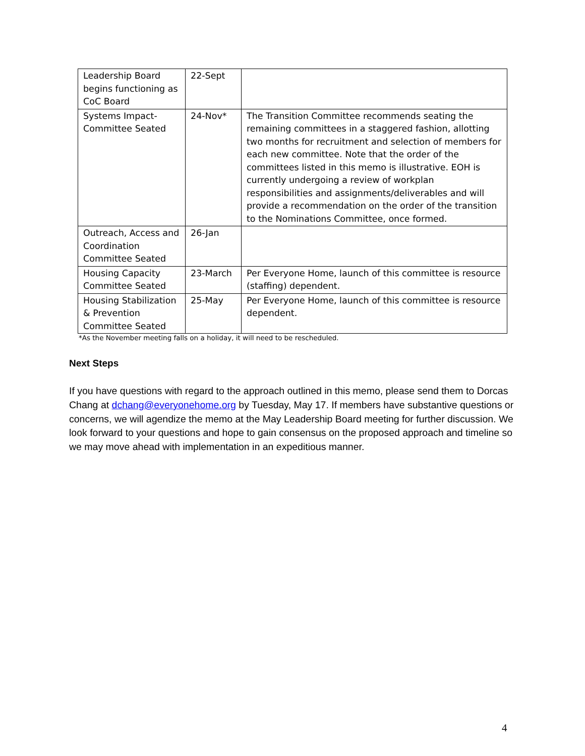| Leadership Board begins functioning as CoC Board | 22-Sept | |
| Systems Impact-Committee Seated | 24-Nov* | The Transition Committee recommends seating the remaining committees in a staggered fashion, allotting two months for recruitment and selection of members for each new committee. Note that the order of the committees listed in this memo is illustrative. EOH is currently undergoing a review of workplan responsibilities and assignments/deliverables and will provide a recommendation on the order of the transition to the Nominations Committee, once formed. |
| Outreach, Access and Coordination Committee Seated | 26-Jan | |
| Housing Capacity Committee Seated | 23-March | Per Everyone Home, launch of this committee is resource (staffing) dependent. |
| Housing Stabilization & Prevention Committee Seated | 25-May | Per Everyone Home, launch of this committee is resource dependent. |
*As the November meeting falls on a holiday, it will need to be rescheduled.
Next Steps
If you have questions with regard to the approach outlined in this memo, please send them to Dorcas Chang at dchang@everyonehome.org by Tuesday, May 17. If members have substantive questions or concerns, we will agendize the memo at the May Leadership Board meeting for further discussion. We look forward to your questions and hope to gain consensus on the proposed approach and timeline so we may move ahead with implementation in an expeditious manner.
4